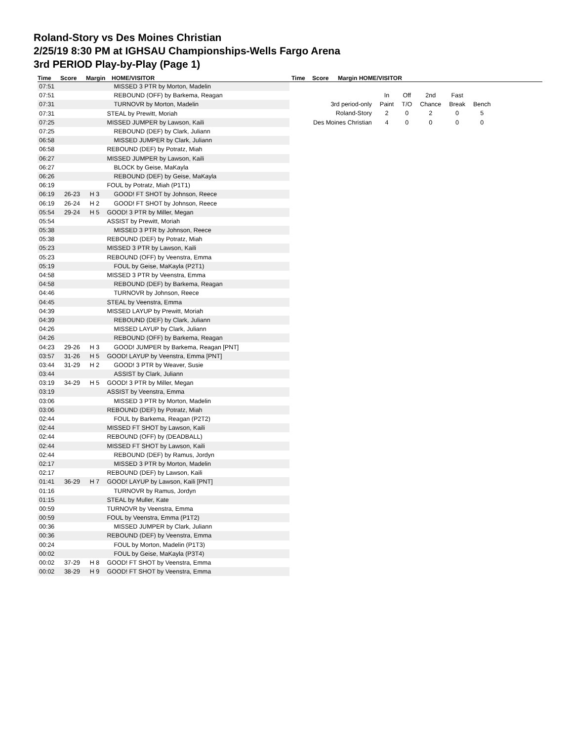Roland-Story vs Des Moines Christian
2/25/19 8:30 PM at IGHSAU Championships-Wells Fargo Arena
3rd PERIOD Play-by-Play (Page 1)
Time Score Margin HOME/VISITOR Time Score Margin HOME/VISITOR
| 07:51 | | | MISSED 3 PTR by Morton, Madelin |
| 07:51 | | | REBOUND (OFF) by Barkema, Reagan |
| 07:31 | | | TURNOVR by Morton, Madelin |
| 07:31 | | | STEAL by Prewitt, Moriah |
| 07:25 | | | MISSED JUMPER by Lawson, Kaili |
| 07:25 | | | REBOUND (DEF) by Clark, Juliann |
| 06:58 | | | MISSED JUMPER by Clark, Juliann |
| 06:58 | | | REBOUND (DEF) by Potratz, Miah |
| 06:27 | | | MISSED JUMPER by Lawson, Kaili |
| 06:27 | | | BLOCK by Geise, MaKayla |
| 06:26 | | | REBOUND (DEF) by Geise, MaKayla |
| 06:19 | | | FOUL by Potratz, Miah (P1T1) |
| 06:19 | 26-23 | H 3 | GOOD! FT SHOT by Johnson, Reece |
| 06:19 | 26-24 | H 2 | GOOD! FT SHOT by Johnson, Reece |
| 05:54 | 29-24 | H 5 | GOOD! 3 PTR by Miller, Megan |
| 05:54 | | | ASSIST by Prewitt, Moriah |
| 05:38 | | | MISSED 3 PTR by Johnson, Reece |
| 05:38 | | | REBOUND (DEF) by Potratz, Miah |
| 05:23 | | | MISSED 3 PTR by Lawson, Kaili |
| 05:23 | | | REBOUND (OFF) by Veenstra, Emma |
| 05:19 | | | FOUL by Geise, MaKayla (P2T1) |
| 04:58 | | | MISSED 3 PTR by Veenstra, Emma |
| 04:58 | | | REBOUND (DEF) by Barkema, Reagan |
| 04:46 | | | TURNOVR by Johnson, Reece |
| 04:45 | | | STEAL by Veenstra, Emma |
| 04:39 | | | MISSED LAYUP by Prewitt, Moriah |
| 04:39 | | | REBOUND (DEF) by Clark, Juliann |
| 04:26 | | | MISSED LAYUP by Clark, Juliann |
| 04:26 | | | REBOUND (OFF) by Barkema, Reagan |
| 04:23 | 29-26 | H 3 | GOOD! JUMPER by Barkema, Reagan [PNT] |
| 03:57 | 31-26 | H 5 | GOOD! LAYUP by Veenstra, Emma [PNT] |
| 03:44 | 31-29 | H 2 | GOOD! 3 PTR by Weaver, Susie |
| 03:44 | | | ASSIST by Clark, Juliann |
| 03:19 | 34-29 | H 5 | GOOD! 3 PTR by Miller, Megan |
| 03:19 | | | ASSIST by Veenstra, Emma |
| 03:06 | | | MISSED 3 PTR by Morton, Madelin |
| 03:06 | | | REBOUND (DEF) by Potratz, Miah |
| 02:44 | | | FOUL by Barkema, Reagan (P2T2) |
| 02:44 | | | MISSED FT SHOT by Lawson, Kaili |
| 02:44 | | | REBOUND (OFF) by (DEADBALL) |
| 02:44 | | | MISSED FT SHOT by Lawson, Kaili |
| 02:44 | | | REBOUND (DEF) by Ramus, Jordyn |
| 02:17 | | | MISSED 3 PTR by Morton, Madelin |
| 02:17 | | | REBOUND (DEF) by Lawson, Kaili |
| 01:41 | 36-29 | H 7 | GOOD! LAYUP by Lawson, Kaili [PNT] |
| 01:16 | | | TURNOVR by Ramus, Jordyn |
| 01:15 | | | STEAL by Muller, Kate |
| 00:59 | | | TURNOVR by Veenstra, Emma |
| 00:59 | | | FOUL by Veenstra, Emma (P1T2) |
| 00:36 | | | MISSED JUMPER by Clark, Juliann |
| 00:36 | | | REBOUND (DEF) by Veenstra, Emma |
| 00:24 | | | FOUL by Morton, Madelin (P1T3) |
| 00:02 | | | FOUL by Geise, MaKayla (P3T4) |
| 00:02 | 37-29 | H 8 | GOOD! FT SHOT by Veenstra, Emma |
| 00:02 | 38-29 | H 9 | GOOD! FT SHOT by Veenstra, Emma |
| | In | Off | 2nd | Fast | |
| 3rd period-only | Paint | T/O | Chance | Break | Bench |
| Roland-Story | 2 | 0 | 2 | 0 | 5 |
| Des Moines Christian | 4 | 0 | 0 | 0 | 0 |